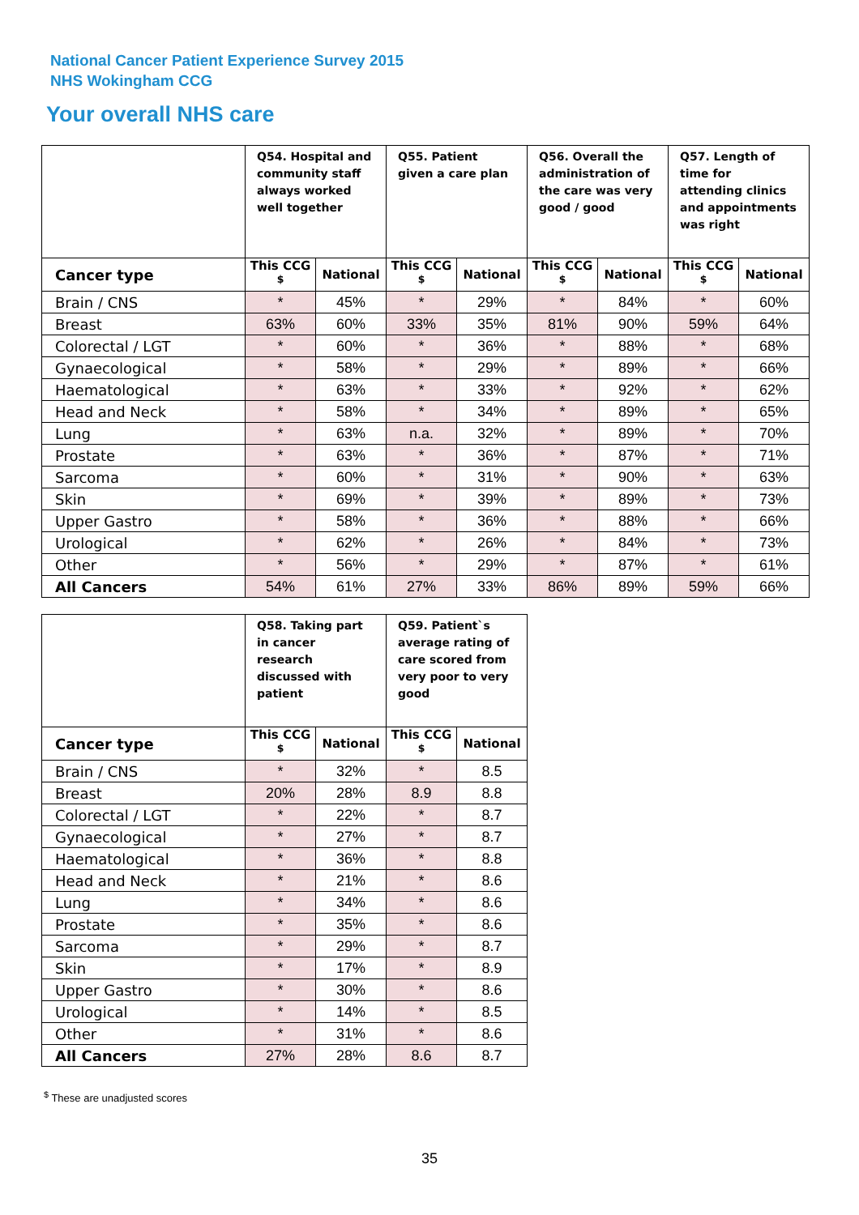National Cancer Patient Experience Survey 2015
NHS Wokingham CCG
Your overall NHS care
| | Q54. Hospital and community staff always worked well together | | Q55. Patient given a care plan | | Q56. Overall the administration of the care was very good / good | | Q57. Length of time for attending clinics and appointments was right | |
| --- | --- | --- | --- | --- | --- | --- | --- | --- |
| Cancer type | This CCG <sup>$</sup> | National | This CCG <sup>$</sup> | National | This CCG <sup>$</sup> | National | This CCG <sup>$</sup> | National |
| Brain / CNS | * | 45% | * | 29% | * | 84% | * | 60% |
| Breast | 63% | 60% | 33% | 35% | 81% | 90% | 59% | 64% |
| Colorectal / LGT | * | 60% | * | 36% | * | 88% | * | 68% |
| Gynaecological | * | 58% | * | 29% | * | 89% | * | 66% |
| Haematological | * | 63% | * | 33% | * | 92% | * | 62% |
| Head and Neck | * | 58% | * | 34% | * | 89% | * | 65% |
| Lung | * | 63% | n.a. | 32% | * | 89% | * | 70% |
| Prostate | * | 63% | * | 36% | * | 87% | * | 71% |
| Sarcoma | * | 60% | * | 31% | * | 90% | * | 63% |
| Skin | * | 69% | * | 39% | * | 89% | * | 73% |
| Upper Gastro | * | 58% | * | 36% | * | 88% | * | 66% |
| Urological | * | 62% | * | 26% | * | 84% | * | 73% |
| Other | * | 56% | * | 29% | * | 87% | * | 61% |
| All Cancers | 54% | 61% | 27% | 33% | 86% | 89% | 59% | 66% |
| | Q58. Taking part in cancer research discussed with patient | | Q59. Patient`s average rating of care scored from very poor to very good | |
| --- | --- | --- | --- | --- |
| Cancer type | This CCG <sup>$</sup> | National | This CCG <sup>$</sup> | National |
| Brain / CNS | * | 32% | * | 8.5 |
| Breast | 20% | 28% | 8.9 | 8.8 |
| Colorectal / LGT | * | 22% | * | 8.7 |
| Gynaecological | * | 27% | * | 8.7 |
| Haematological | * | 36% | * | 8.8 |
| Head and Neck | * | 21% | * | 8.6 |
| Lung | * | 34% | * | 8.6 |
| Prostate | * | 35% | * | 8.6 |
| Sarcoma | * | 29% | * | 8.7 |
| Skin | * | 17% | * | 8.9 |
| Upper Gastro | * | 30% | * | 8.6 |
| Urological | * | 14% | * | 8.5 |
| Other | * | 31% | * | 8.6 |
| All Cancers | 27% | 28% | 8.6 | 8.7 |
<sup>$</sup> These are unadjusted scores
35